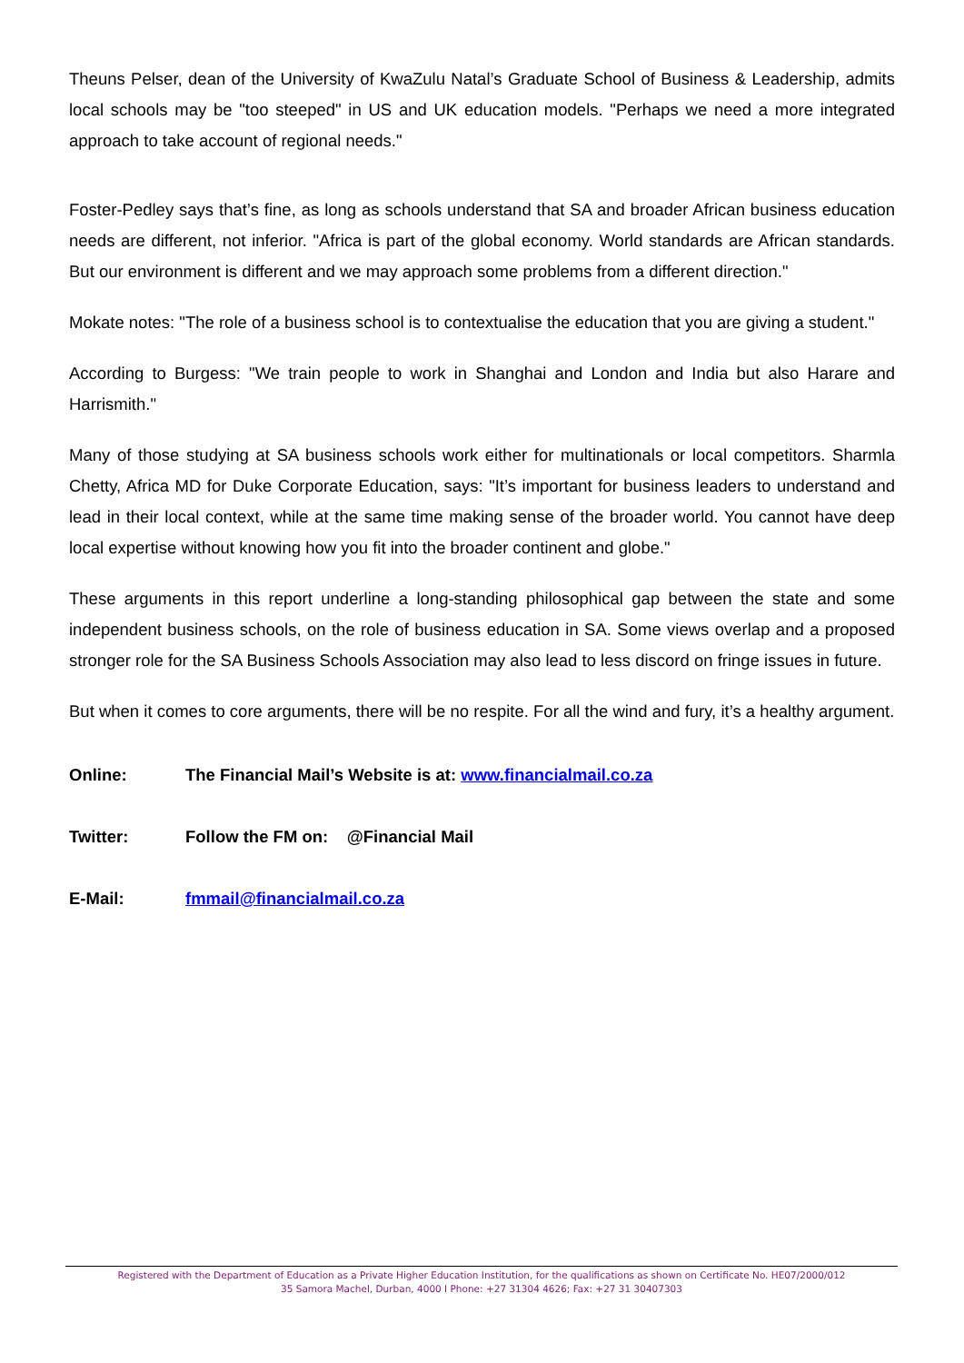Theuns Pelser, dean of the University of KwaZulu Natal’s Graduate School of Business & Leadership, admits local schools may be "too steeped" in US and UK education models. "Perhaps we need a more integrated approach to take account of regional needs."
Foster-Pedley says that’s fine, as long as schools understand that SA and broader African business education needs are different, not inferior. "Africa is part of the global economy. World standards are African standards. But our environment is different and we may approach some problems from a different direction."
Mokate notes: "The role of a business school is to contextualise the education that you are giving a student."
According to Burgess: "We train people to work in Shanghai and London and India but also Harare and Harrismith."
Many of those studying at SA business schools work either for multinationals or local competitors. Sharmla Chetty, Africa MD for Duke Corporate Education, says: "It’s important for business leaders to understand and lead in their local context, while at the same time making sense of the broader world. You cannot have deep local expertise without knowing how you fit into the broader continent and globe."
These arguments in this report underline a long-standing philosophical gap between the state and some independent business schools, on the role of business education in SA. Some views overlap and a proposed stronger role for the SA Business Schools Association may also lead to less discord on fringe issues in future.
But when it comes to core arguments, there will be no respite. For all the wind and fury, it’s a healthy argument.
Online: The Financial Mail’s Website is at: www.financialmail.co.za
Twitter: Follow the FM on: @Financial Mail
E-Mail: fmmail@financialmail.co.za
Registered with the Department of Education as a Private Higher Education Institution, for the qualifications as shown on Certificate No. HE07/2000/012
35 Samora Machel, Durban, 4000 I Phone: +27 31304 4626; Fax: +27 31 30407303